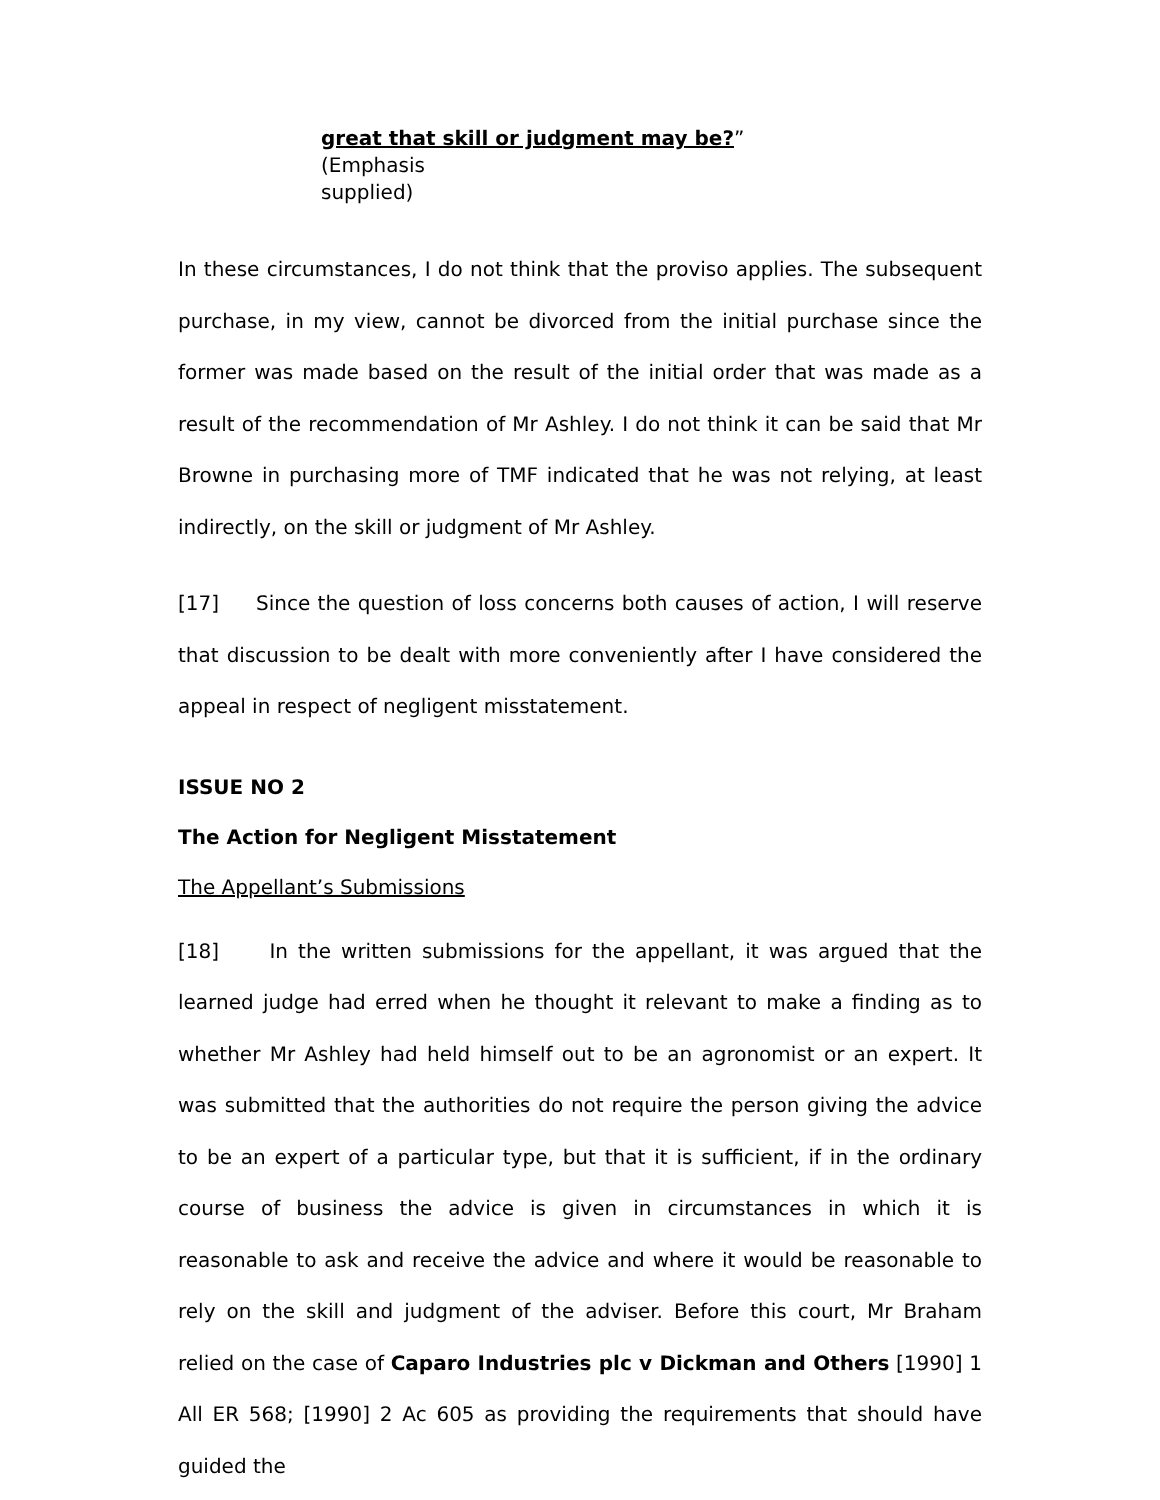great that skill or judgment may be?” (Emphasis
supplied)
In these circumstances, I do not think that the proviso applies. The subsequent purchase, in my view, cannot be divorced from the initial purchase since the former was made based on the result of the initial order that was made as a result of the recommendation of Mr Ashley. I do not think it can be said that Mr Browne in purchasing more of TMF indicated that he was not relying, at least indirectly, on the skill or judgment of Mr Ashley.
[17] Since the question of loss concerns both causes of action, I will reserve that discussion to be dealt with more conveniently after I have considered the appeal in respect of negligent misstatement.
ISSUE NO 2
The Action for Negligent Misstatement
The Appellant’s Submissions
[18] In the written submissions for the appellant, it was argued that the learned judge had erred when he thought it relevant to make a finding as to whether Mr Ashley had held himself out to be an agronomist or an expert. It was submitted that the authorities do not require the person giving the advice to be an expert of a particular type, but that it is sufficient, if in the ordinary course of business the advice is given in circumstances in which it is reasonable to ask and receive the advice and where it would be reasonable to rely on the skill and judgment of the adviser. Before this court, Mr Braham relied on the case of Caparo Industries plc v Dickman and Others [1990] 1 All ER 568; [1990] 2 Ac 605 as providing the requirements that should have guided the